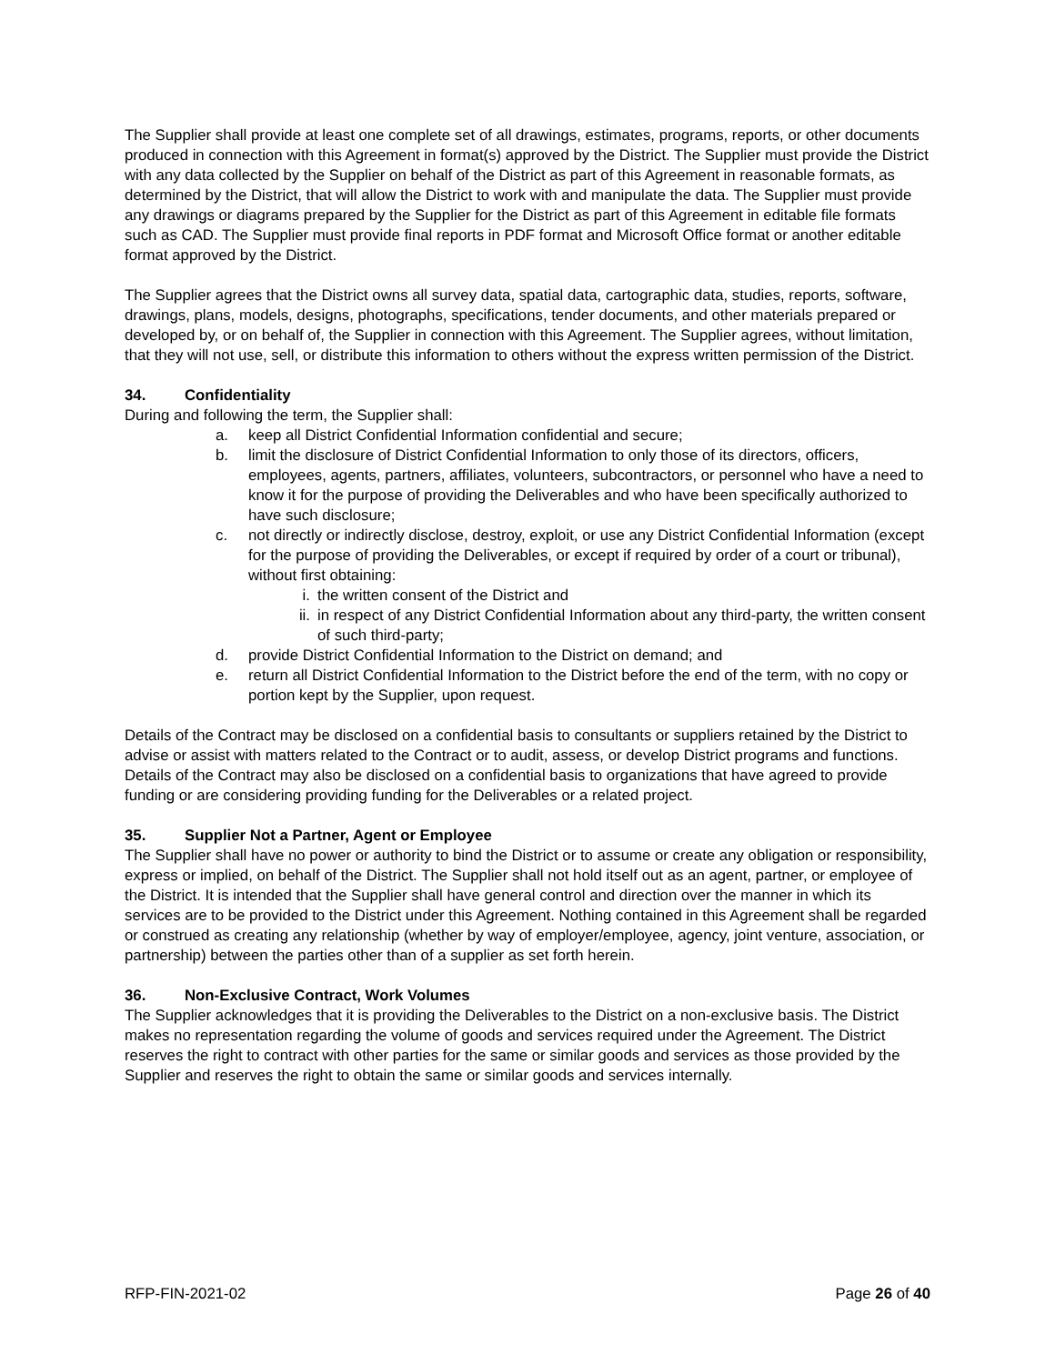The Supplier shall provide at least one complete set of all drawings, estimates, programs, reports, or other documents produced in connection with this Agreement in format(s) approved by the District. The Supplier must provide the District with any data collected by the Supplier on behalf of the District as part of this Agreement in reasonable formats, as determined by the District, that will allow the District to work with and manipulate the data. The Supplier must provide any drawings or diagrams prepared by the Supplier for the District as part of this Agreement in editable file formats such as CAD. The Supplier must provide final reports in PDF format and Microsoft Office format or another editable format approved by the District.
The Supplier agrees that the District owns all survey data, spatial data, cartographic data, studies, reports, software, drawings, plans, models, designs, photographs, specifications, tender documents, and other materials prepared or developed by, or on behalf of, the Supplier in connection with this Agreement. The Supplier agrees, without limitation, that they will not use, sell, or distribute this information to others without the express written permission of the District.
34. Confidentiality
During and following the term, the Supplier shall:
a. keep all District Confidential Information confidential and secure;
b. limit the disclosure of District Confidential Information to only those of its directors, officers, employees, agents, partners, affiliates, volunteers, subcontractors, or personnel who have a need to know it for the purpose of providing the Deliverables and who have been specifically authorized to have such disclosure;
c. not directly or indirectly disclose, destroy, exploit, or use any District Confidential Information (except for the purpose of providing the Deliverables, or except if required by order of a court or tribunal), without first obtaining:
i. the written consent of the District and
ii. in respect of any District Confidential Information about any third-party, the written consent of such third-party;
d. provide District Confidential Information to the District on demand; and
e. return all District Confidential Information to the District before the end of the term, with no copy or portion kept by the Supplier, upon request.
Details of the Contract may be disclosed on a confidential basis to consultants or suppliers retained by the District to advise or assist with matters related to the Contract or to audit, assess, or develop District programs and functions. Details of the Contract may also be disclosed on a confidential basis to organizations that have agreed to provide funding or are considering providing funding for the Deliverables or a related project.
35. Supplier Not a Partner, Agent or Employee
The Supplier shall have no power or authority to bind the District or to assume or create any obligation or responsibility, express or implied, on behalf of the District. The Supplier shall not hold itself out as an agent, partner, or employee of the District. It is intended that the Supplier shall have general control and direction over the manner in which its services are to be provided to the District under this Agreement. Nothing contained in this Agreement shall be regarded or construed as creating any relationship (whether by way of employer/employee, agency, joint venture, association, or partnership) between the parties other than of a supplier as set forth herein.
36. Non-Exclusive Contract, Work Volumes
The Supplier acknowledges that it is providing the Deliverables to the District on a non-exclusive basis. The District makes no representation regarding the volume of goods and services required under the Agreement. The District reserves the right to contract with other parties for the same or similar goods and services as those provided by the Supplier and reserves the right to obtain the same or similar goods and services internally.
RFP-FIN-2021-02 Page 26 of 40